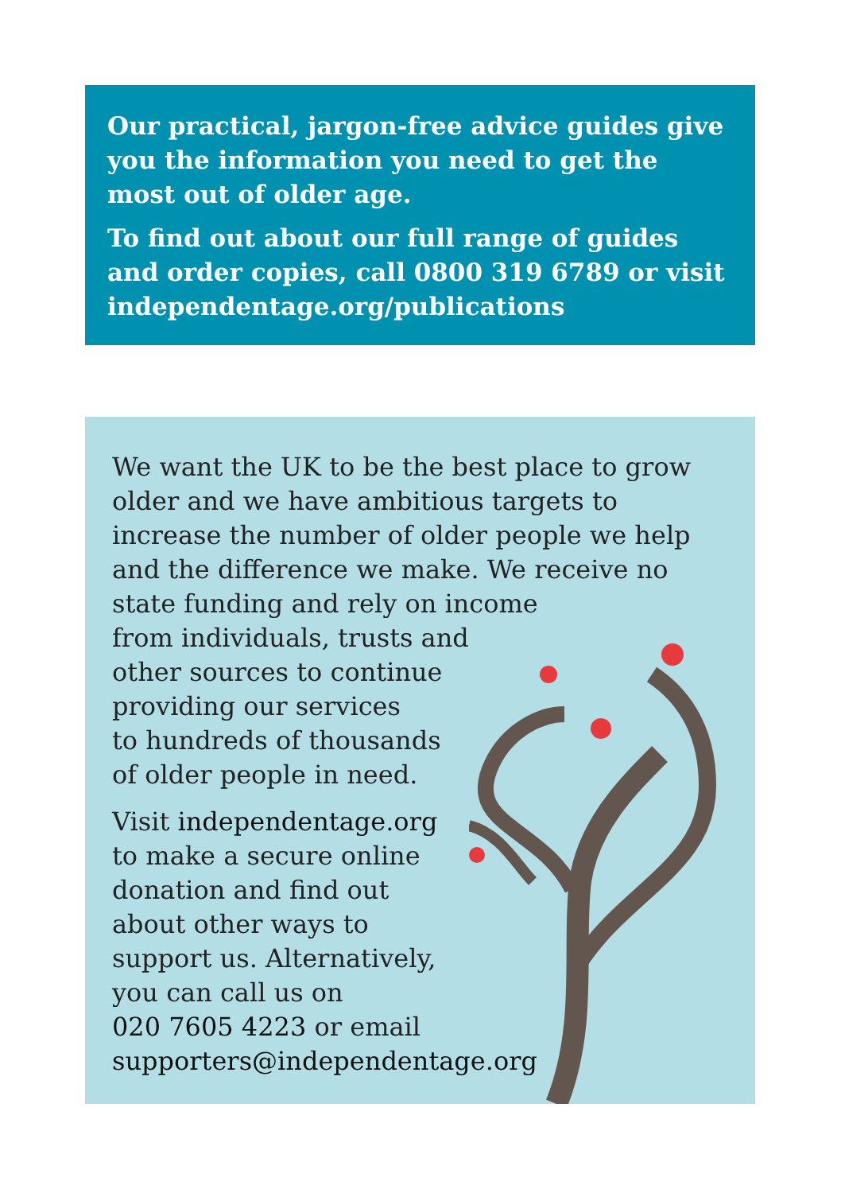Our practical, jargon-free advice guides give you the information you need to get the most out of older age.
To find out about our full range of guides and order copies, call 0800 319 6789 or visit independentage.org/publications
We want the UK to be the best place to grow older and we have ambitious targets to increase the number of older people we help and the difference we make. We receive no state funding and rely on income
from individuals, trusts and
other sources to continue
providing our services
to hundreds of thousands
of older people in need.
Visit independentage.org
to make a secure online
donation and find out
about other ways to
support us. Alternatively,
you can call us on
020 7605 4223 or email
supporters@independentage.org